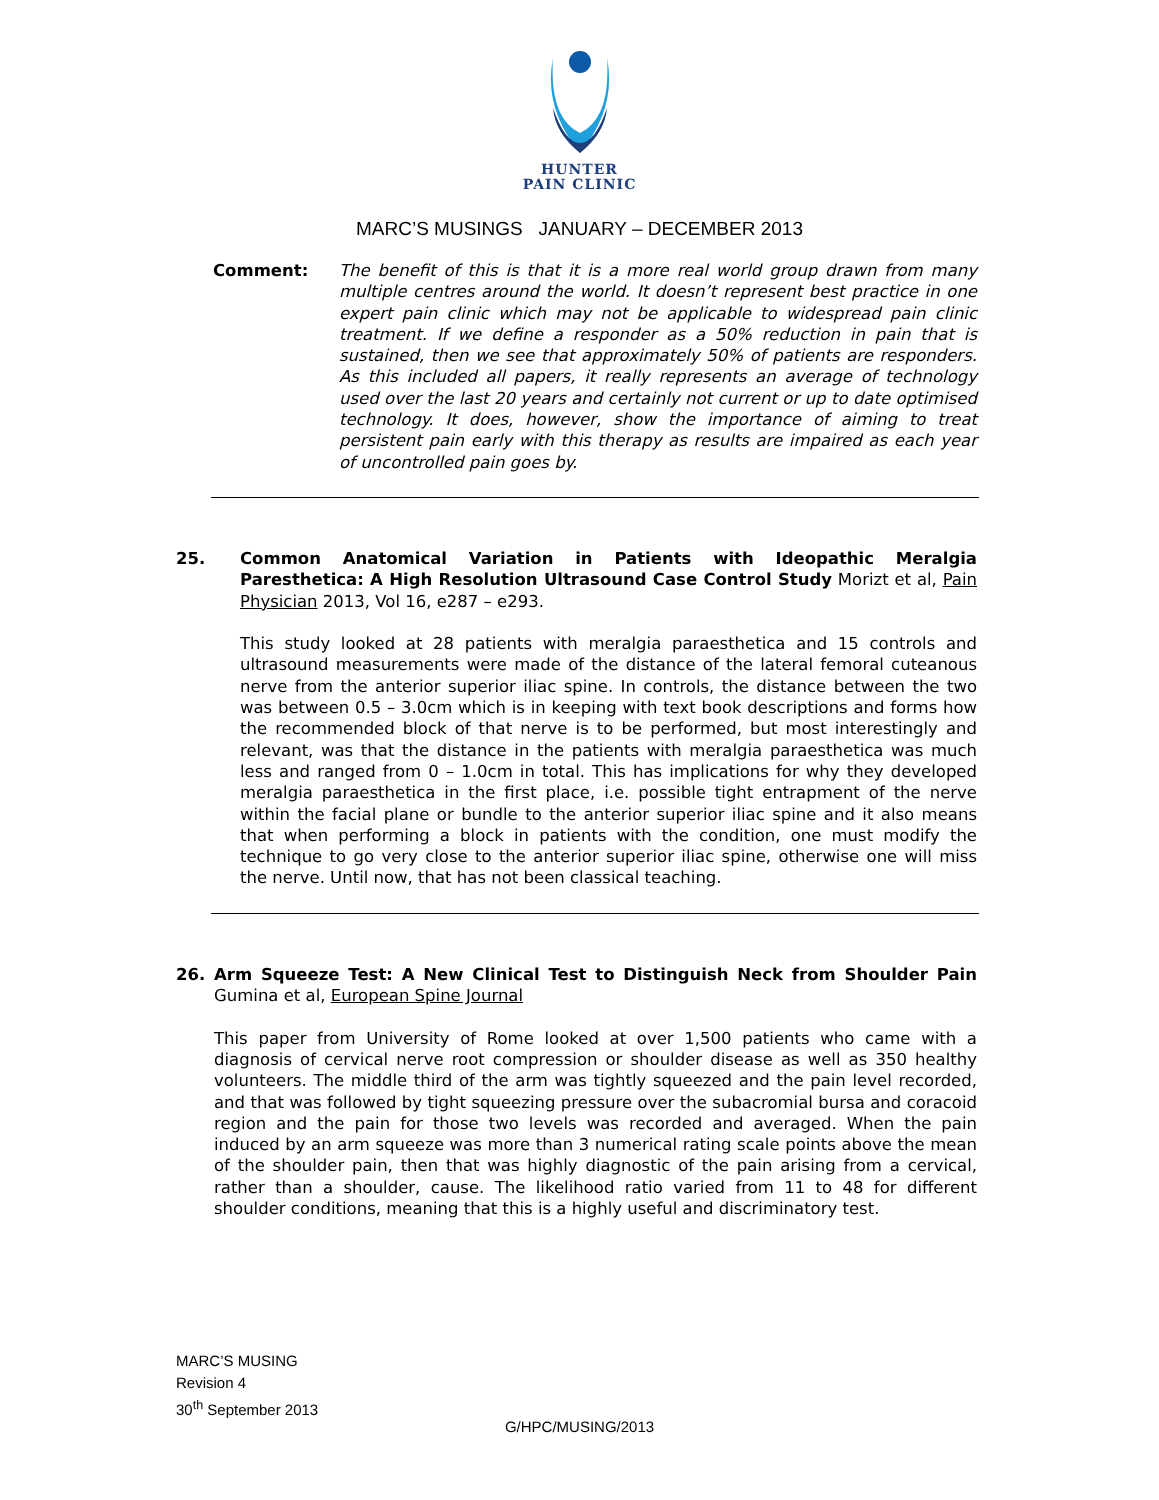HUNTER
PAIN CLINIC
MARC’S MUSINGS JANUARY – DECEMBER 2013
Comment: The benefit of this is that it is a more real world group drawn from many multiple centres around the world. It doesn’t represent best practice in one expert pain clinic which may not be applicable to widespread pain clinic treatment. If we define a responder as a 50% reduction in pain that is sustained, then we see that approximately 50% of patients are responders. As this included all papers, it really represents an average of technology used over the last 20 years and certainly not current or up to date optimised technology. It does, however, show the importance of aiming to treat persistent pain early with this therapy as results are impaired as each year of uncontrolled pain goes by.
25. Common Anatomical Variation in Patients with Ideopathic Meralgia Paresthetica: A High Resolution Ultrasound Case Control Study Morizt et al, Pain Physician 2013, Vol 16, e287 – e293.
This study looked at 28 patients with meralgia paraesthetica and 15 controls and ultrasound measurements were made of the distance of the lateral femoral cuteanous nerve from the anterior superior iliac spine. In controls, the distance between the two was between 0.5 – 3.0cm which is in keeping with text book descriptions and forms how the recommended block of that nerve is to be performed, but most interestingly and relevant, was that the distance in the patients with meralgia paraesthetica was much less and ranged from 0 – 1.0cm in total. This has implications for why they developed meralgia paraesthetica in the first place, i.e. possible tight entrapment of the nerve within the facial plane or bundle to the anterior superior iliac spine and it also means that when performing a block in patients with the condition, one must modify the technique to go very close to the anterior superior iliac spine, otherwise one will miss the nerve. Until now, that has not been classical teaching.
26. Arm Squeeze Test: A New Clinical Test to Distinguish Neck from Shoulder Pain Gumina et al, European Spine Journal
This paper from University of Rome looked at over 1,500 patients who came with a diagnosis of cervical nerve root compression or shoulder disease as well as 350 healthy volunteers. The middle third of the arm was tightly squeezed and the pain level recorded, and that was followed by tight squeezing pressure over the subacromial bursa and coracoid region and the pain for those two levels was recorded and averaged. When the pain induced by an arm squeeze was more than 3 numerical rating scale points above the mean of the shoulder pain, then that was highly diagnostic of the pain arising from a cervical, rather than a shoulder, cause. The likelihood ratio varied from 11 to 48 for different shoulder conditions, meaning that this is a highly useful and discriminatory test.
MARC’S MUSING
Revision 4
30<sup>th</sup> September 2013
G/HPC/MUSING/2013